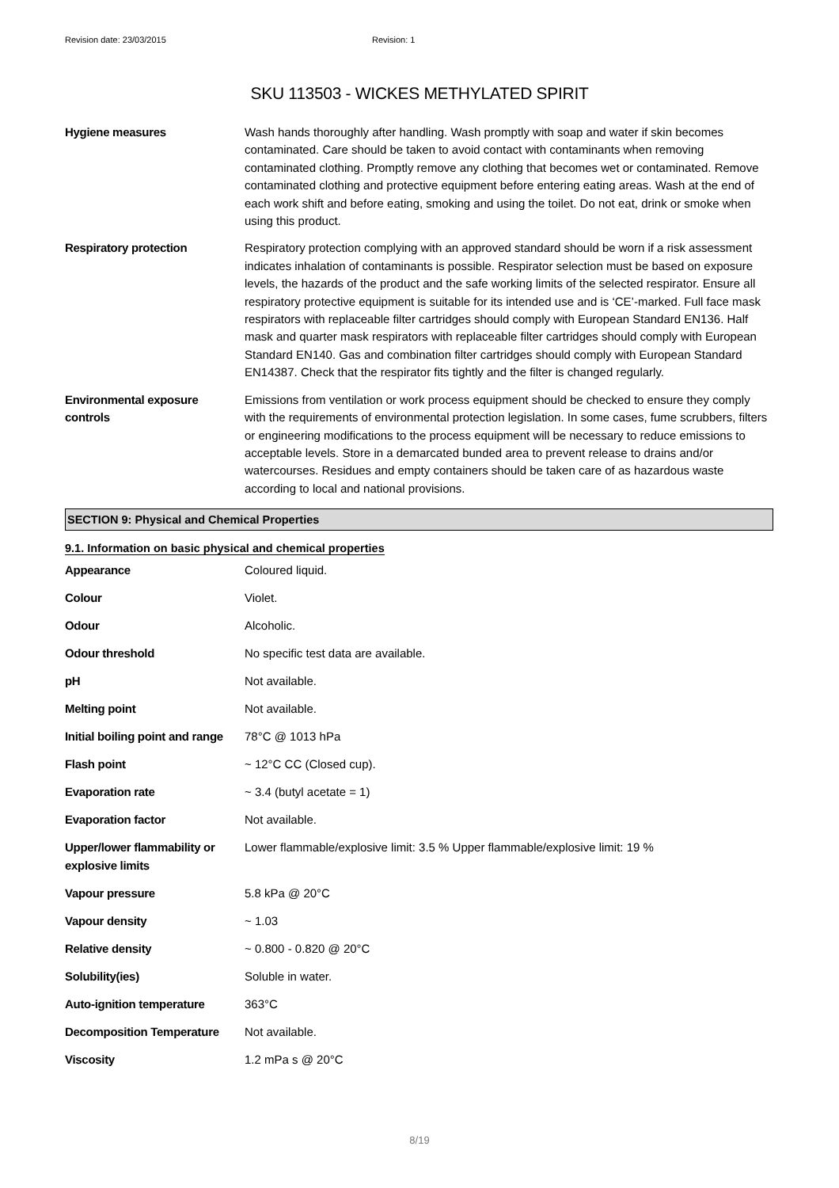Revision date: 23/03/2015 Revision: 1
SKU 113503 - WICKES METHYLATED SPIRIT
| Hygiene measures | Wash hands thoroughly after handling. Wash promptly with soap and water if skin becomes contaminated. Care should be taken to avoid contact with contaminants when removing contaminated clothing. Promptly remove any clothing that becomes wet or contaminated. Remove contaminated clothing and protective equipment before entering eating areas. Wash at the end of each work shift and before eating, smoking and using the toilet. Do not eat, drink or smoke when using this product. |
| Respiratory protection | Respiratory protection complying with an approved standard should be worn if a risk assessment indicates inhalation of contaminants is possible. Respirator selection must be based on exposure levels, the hazards of the product and the safe working limits of the selected respirator. Ensure all respiratory protective equipment is suitable for its intended use and is ‘CE’-marked. Full face mask respirators with replaceable filter cartridges should comply with European Standard EN136. Half mask and quarter mask respirators with replaceable filter cartridges should comply with European Standard EN140. Gas and combination filter cartridges should comply with European Standard EN14387. Check that the respirator fits tightly and the filter is changed regularly. |
| Environmental exposure controls | Emissions from ventilation or work process equipment should be checked to ensure they comply with the requirements of environmental protection legislation. In some cases, fume scrubbers, filters or engineering modifications to the process equipment will be necessary to reduce emissions to acceptable levels. Store in a demarcated bunded area to prevent release to drains and/or watercourses. Residues and empty containers should be taken care of as hazardous waste according to local and national provisions. |
SECTION 9: Physical and Chemical Properties
9.1. Information on basic physical and chemical properties
| Appearance | Coloured liquid. |
| Colour | Violet. |
| Odour | Alcoholic. |
| Odour threshold | No specific test data are available. |
| pH | Not available. |
| Melting point | Not available. |
| Initial boiling point and range | 78°C @ 1013 hPa |
| Flash point | ~ 12°C CC (Closed cup). |
| Evaporation rate | ~ 3.4 (butyl acetate = 1) |
| Evaporation factor | Not available. |
| Upper/lower flammability or explosive limits | Lower flammable/explosive limit: 3.5 % Upper flammable/explosive limit: 19 % |
| Vapour pressure | 5.8 kPa @ 20°C |
| Vapour density | ~ 1.03 |
| Relative density | ~ 0.800 - 0.820 @ 20°C |
| Solubility(ies) | Soluble in water. |
| Auto-ignition temperature | 363°C |
| Decomposition Temperature | Not available. |
| Viscosity | 1.2 mPa s @ 20°C |
8/19